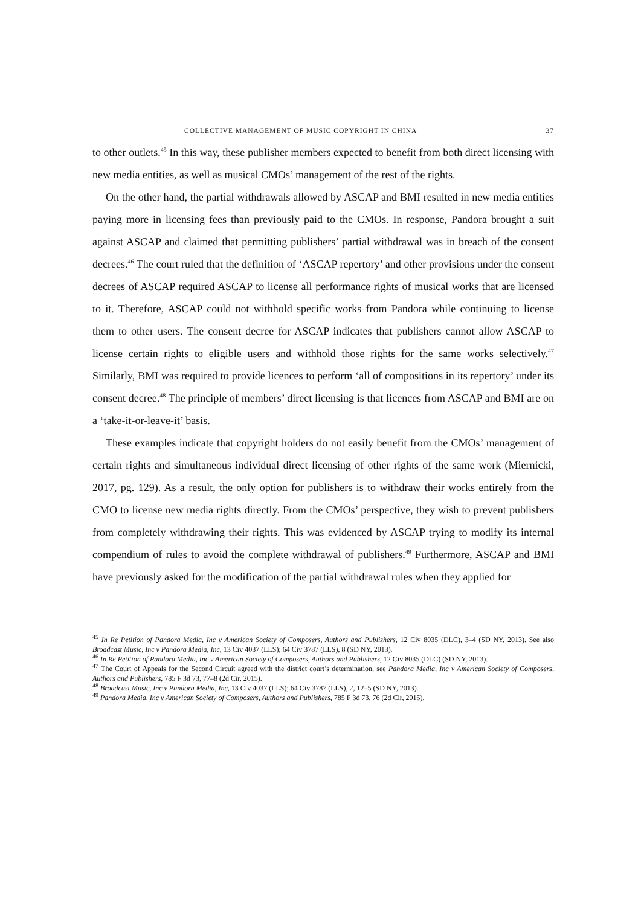COLLECTIVE MANAGEMENT OF MUSIC COPYRIGHT IN CHINA 37
to other outlets.<sup>45</sup> In this way, these publisher members expected to benefit from both direct licensing with new media entities, as well as musical CMOs’ management of the rest of the rights.
On the other hand, the partial withdrawals allowed by ASCAP and BMI resulted in new media entities paying more in licensing fees than previously paid to the CMOs. In response, Pandora brought a suit against ASCAP and claimed that permitting publishers’ partial withdrawal was in breach of the consent decrees.<sup>46</sup> The court ruled that the definition of ‘ASCAP repertory’ and other provisions under the consent decrees of ASCAP required ASCAP to license all performance rights of musical works that are licensed to it. Therefore, ASCAP could not withhold specific works from Pandora while continuing to license them to other users. The consent decree for ASCAP indicates that publishers cannot allow ASCAP to license certain rights to eligible users and withhold those rights for the same works selectively.<sup>47</sup> Similarly, BMI was required to provide licences to perform ‘all of compositions in its repertory’ under its consent decree.<sup>48</sup> The principle of members’ direct licensing is that licences from ASCAP and BMI are on a ‘take-it-or-leave-it’ basis.
These examples indicate that copyright holders do not easily benefit from the CMOs’ management of certain rights and simultaneous individual direct licensing of other rights of the same work (Miernicki, 2017, pg. 129). As a result, the only option for publishers is to withdraw their works entirely from the CMO to license new media rights directly. From the CMOs’ perspective, they wish to prevent publishers from completely withdrawing their rights. This was evidenced by ASCAP trying to modify its internal compendium of rules to avoid the complete withdrawal of publishers.<sup>49</sup> Furthermore, ASCAP and BMI have previously asked for the modification of the partial withdrawal rules when they applied for
<sup>45</sup> In Re Petition of Pandora Media, Inc v American Society of Composers, Authors and Publishers, 12 Civ 8035 (DLC), 3–4 (SD NY, 2013). See also Broadcast Music, Inc v Pandora Media, Inc, 13 Civ 4037 (LLS); 64 Civ 3787 (LLS), 8 (SD NY, 2013).
<sup>46</sup> In Re Petition of Pandora Media, Inc v American Society of Composers, Authors and Publishers, 12 Civ 8035 (DLC) (SD NY, 2013).
<sup>47</sup> The Court of Appeals for the Second Circuit agreed with the district court’s determination, see Pandora Media, Inc v American Society of Composers, Authors and Publishers, 785 F 3d 73, 77–8 (2d Cir, 2015).
<sup>48</sup> Broadcast Music, Inc v Pandora Media, Inc, 13 Civ 4037 (LLS); 64 Civ 3787 (LLS), 2, 12–5 (SD NY, 2013).
<sup>49</sup> Pandora Media, Inc v American Society of Composers, Authors and Publishers, 785 F 3d 73, 76 (2d Cir, 2015).